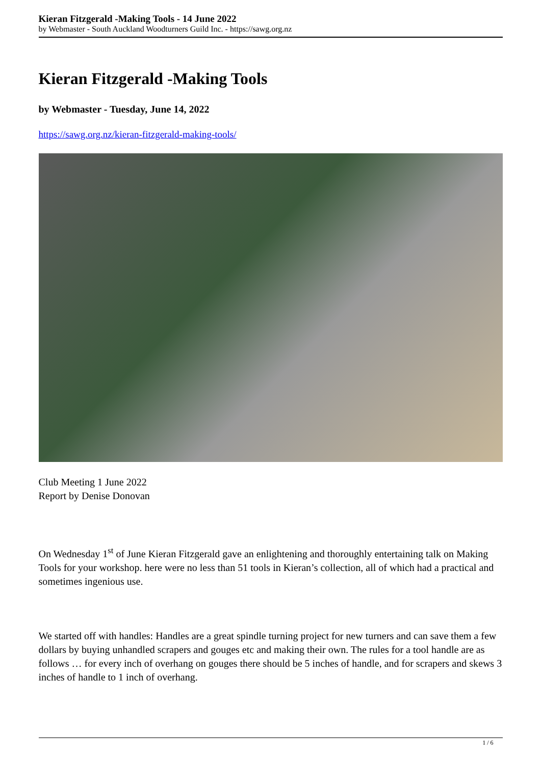Kieran Fitzgerald -Making Tools - 14 June 2022
by Webmaster - South Auckland Woodturners Guild Inc. - https://sawg.org.nz
Kieran Fitzgerald -Making Tools
by Webmaster - Tuesday, June 14, 2022
https://sawg.org.nz/kieran-fitzgerald-making-tools/
Club Meeting 1 June 2022
Report by Denise Donovan
On Wednesday 1<sup>st</sup> of June Kieran Fitzgerald gave an enlightening and thoroughly entertaining talk on Making Tools for your workshop. here were no less than 51 tools in Kieran’s collection, all of which had a practical and sometimes ingenious use.
We started off with handles: Handles are a great spindle turning project for new turners and can save them a few dollars by buying unhandled scrapers and gouges etc and making their own. The rules for a tool handle are as follows … for every inch of overhang on gouges there should be 5 inches of handle, and for scrapers and skews 3 inches of handle to 1 inch of overhang.
1 / 6